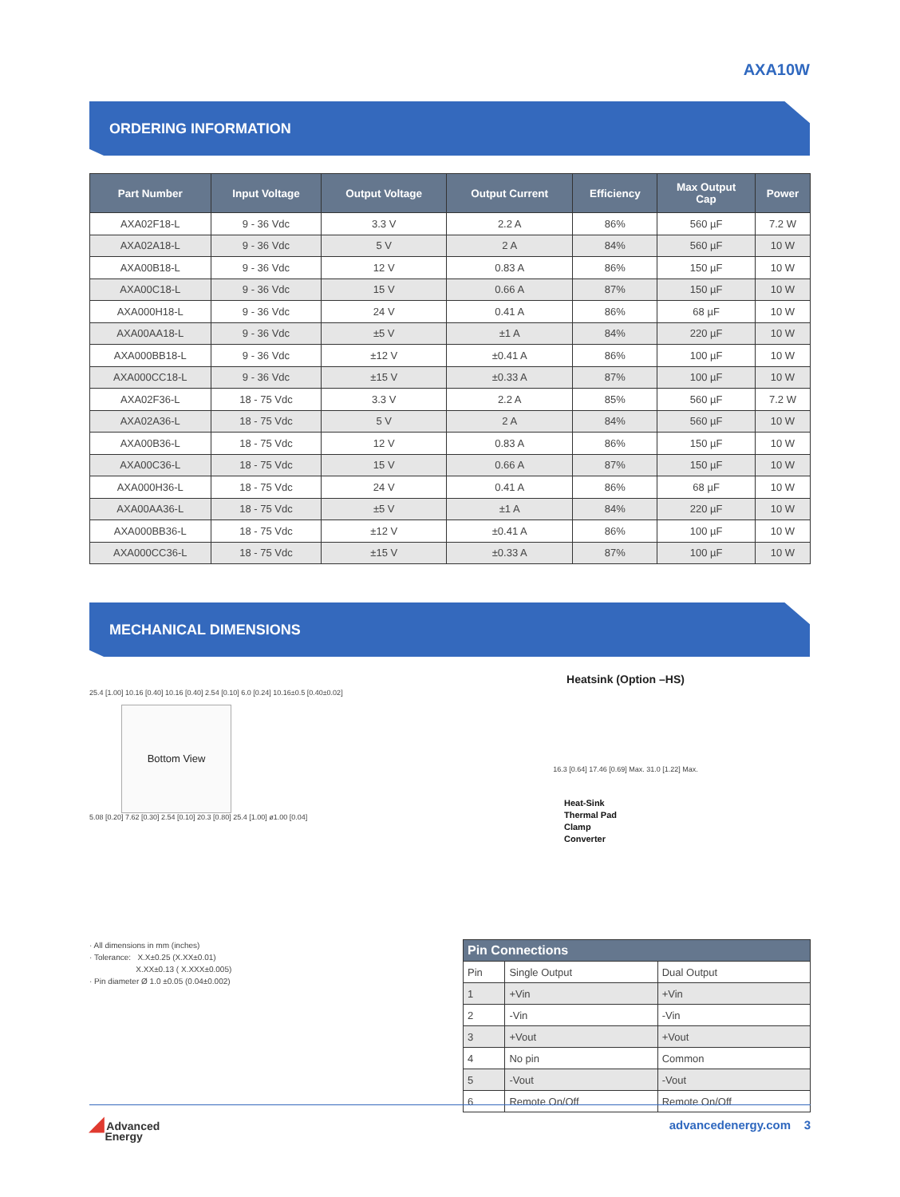AXA10W
ORDERING INFORMATION
| Part Number | Input Voltage | Output Voltage | Output Current | Efficiency | Max Output Cap | Power |
| --- | --- | --- | --- | --- | --- | --- |
| AXA02F18-L | 9 - 36 Vdc | 3.3 V | 2.2 A | 86% | 560 µF | 7.2 W |
| AXA02A18-L | 9 - 36 Vdc | 5 V | 2 A | 84% | 560 µF | 10 W |
| AXA00B18-L | 9 - 36 Vdc | 12 V | 0.83 A | 86% | 150 µF | 10 W |
| AXA00C18-L | 9 - 36 Vdc | 15 V | 0.66 A | 87% | 150 µF | 10 W |
| AXA000H18-L | 9 - 36 Vdc | 24 V | 0.41 A | 86% | 68 µF | 10 W |
| AXA00AA18-L | 9 - 36 Vdc | ±5 V | ±1 A | 84% | 220 µF | 10 W |
| AXA000BB18-L | 9 - 36 Vdc | ±12 V | ±0.41 A | 86% | 100 µF | 10 W |
| AXA000CC18-L | 9 - 36 Vdc | ±15 V | ±0.33 A | 87% | 100 µF | 10 W |
| AXA02F36-L | 18 - 75 Vdc | 3.3 V | 2.2 A | 85% | 560 µF | 7.2 W |
| AXA02A36-L | 18 - 75 Vdc | 5 V | 2 A | 84% | 560 µF | 10 W |
| AXA00B36-L | 18 - 75 Vdc | 12 V | 0.83 A | 86% | 150 µF | 10 W |
| AXA00C36-L | 18 - 75 Vdc | 15 V | 0.66 A | 87% | 150 µF | 10 W |
| AXA000H36-L | 18 - 75 Vdc | 24 V | 0.41 A | 86% | 68 µF | 10 W |
| AXA00AA36-L | 18 - 75 Vdc | ±5 V | ±1 A | 84% | 220 µF | 10 W |
| AXA000BB36-L | 18 - 75 Vdc | ±12 V | ±0.41 A | 86% | 100 µF | 10 W |
| AXA000CC36-L | 18 - 75 Vdc | ±15 V | ±0.33 A | 87% | 100 µF | 10 W |
MECHANICAL DIMENSIONS
25.4 [1.00] 10.16 [0.40] 10.16 [0.40] 2.54 [0.10] 6.0 [0.24] 10.16±0.5 [0.40±0.02]
Bottom View
5.08 [0.20] 7.62 [0.30] 2.54 [0.10] 20.3 [0.80] 25.4 [1.00] ø1.00 [0.04]
Heatsink (Option –HS)
16.3 [0.64] 17.46 [0.69] Max. 31.0 [1.22] Max.
Heat-Sink
Thermal Pad
Clamp
Converter
· All dimensions in mm (inches)
· Tolerance: X.X±0.25 (X.XX±0.01)
X.XX±0.13 ( X.XXX±0.005)
· Pin diameter Ø 1.0 ±0.05 (0.04±0.002)
| Pin Connections | | |
| --- | --- | --- |
| Pin | Single Output | Dual Output |
| 1 | +Vin | +Vin |
| 2 | -Vin | -Vin |
| 3 | +Vout | +Vout |
| 4 | No pin | Common |
| 5 | -Vout | -Vout |
| 6 | Remote On/Off | Remote On/Off |
◢ Advanced
Energy
advancedenergy.com 3